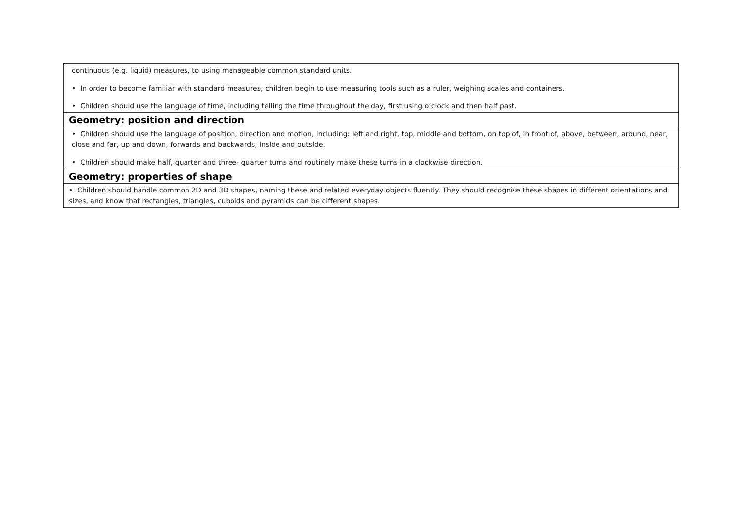| continuous (e.g. liquid) measures, to using manageable common standard units. • In order to become familiar with standard measures, children begin to use measuring tools such as a ruler, weighing scales and containers. • Children should use the language of time, including telling the time throughout the day, first using o’clock and then half past. |
| Geometry: position and direction |
| • Children should use the language of position, direction and motion, including: left and right, top, middle and bottom, on top of, in front of, above, between, around, near, close and far, up and down, forwards and backwards, inside and outside. • Children should make half, quarter and three- quarter turns and routinely make these turns in a clockwise direction. |
| Geometry: properties of shape |
| • Children should handle common 2D and 3D shapes, naming these and related everyday objects fluently. They should recognise these shapes in different orientations and sizes, and know that rectangles, triangles, cuboids and pyramids can be different shapes. |